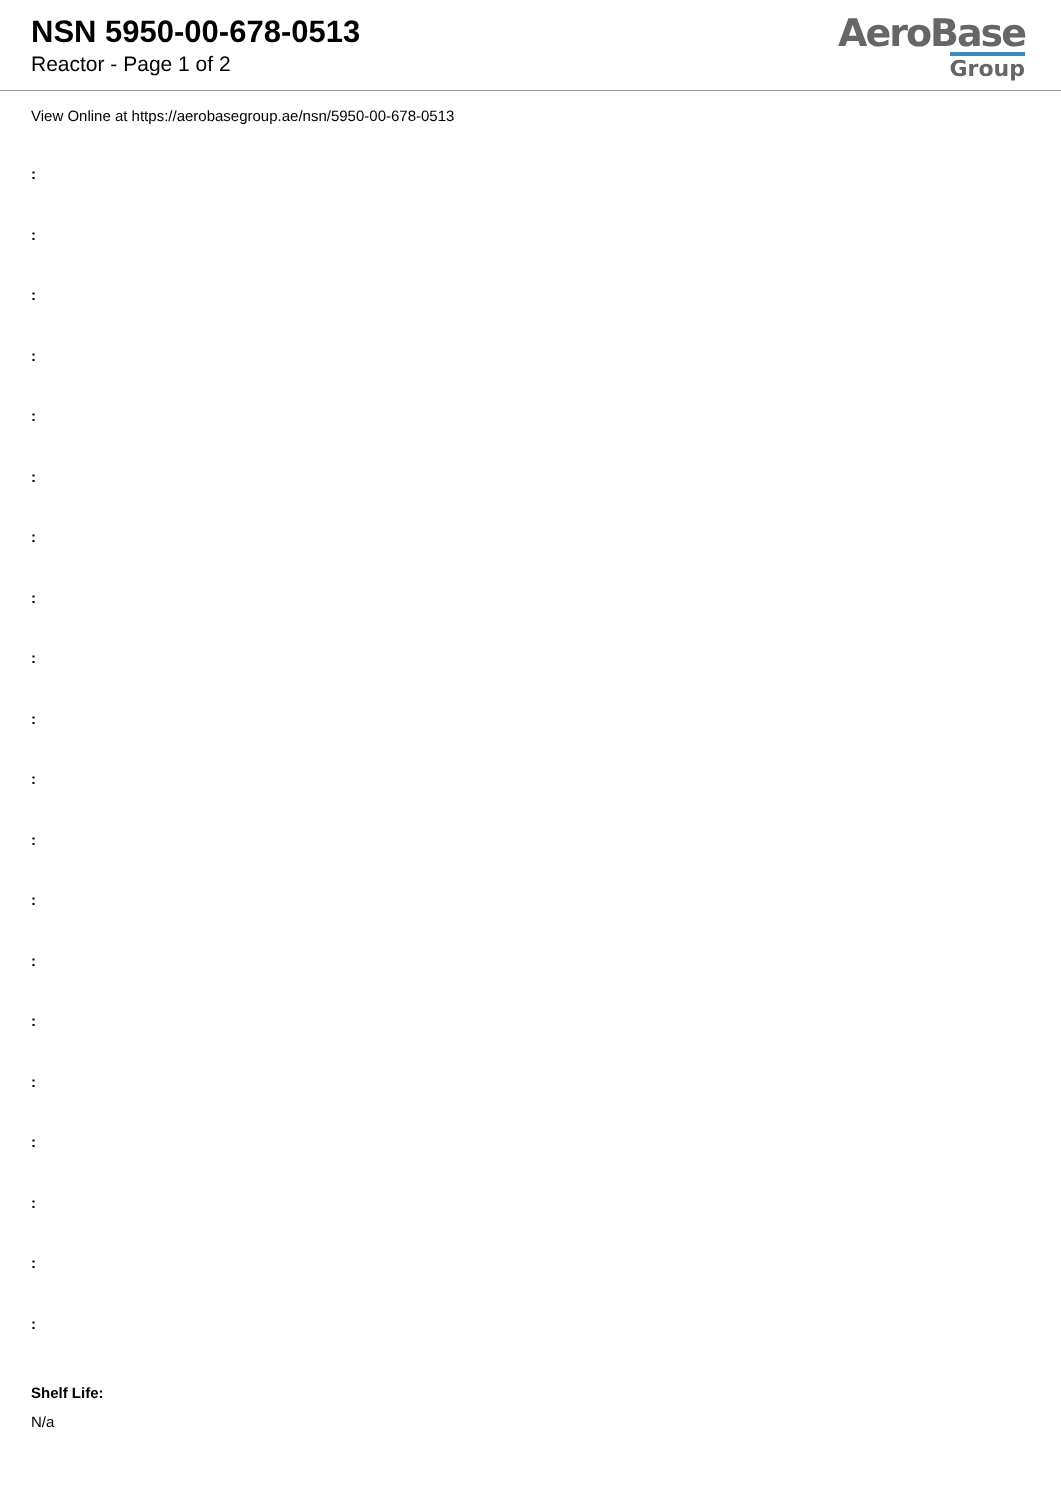NSN 5950-00-678-0513
Reactor - Page 1 of 2
AeroBase
Group
View Online at https://aerobasegroup.ae/nsn/5950-00-678-0513
:
:
:
:
:
:
:
:
:
:
:
:
:
:
:
:
:
:
:
:
Shelf Life:
N/a